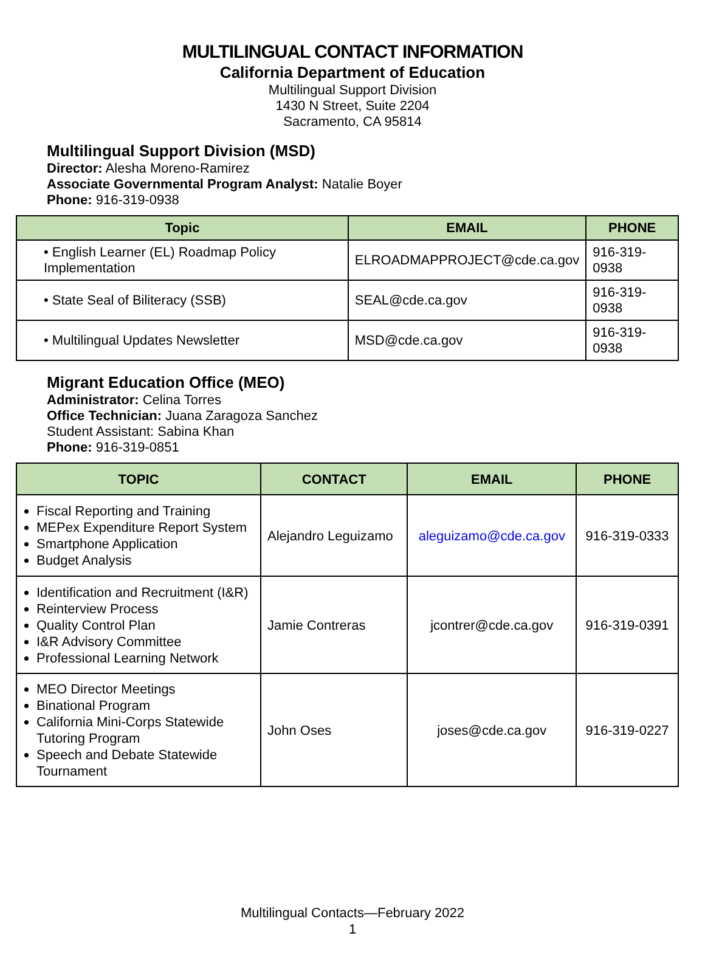MULTILINGUAL CONTACT INFORMATION
California Department of Education
Multilingual Support Division
1430 N Street, Suite 2204
Sacramento, CA 95814
Multilingual Support Division (MSD)
Director: Alesha Moreno-Ramirez
Associate Governmental Program Analyst: Natalie Boyer
Phone: 916-319-0938
| Topic | EMAIL | PHONE |
| --- | --- | --- |
| • English Learner (EL) Roadmap Policy Implementation | ELROADMAPPROJECT@cde.ca.gov | 916-319-0938 |
| • State Seal of Biliteracy (SSB) | SEAL@cde.ca.gov | 916-319-0938 |
| • Multilingual Updates Newsletter | MSD@cde.ca.gov | 916-319-0938 |
Migrant Education Office (MEO)
Administrator: Celina Torres
Office Technician: Juana Zaragoza Sanchez
Student Assistant: Sabina Khan
Phone: 916-319-0851
| TOPIC | CONTACT | EMAIL | PHONE |
| --- | --- | --- | --- |
| Fiscal Reporting and Training MEPex Expenditure Report System Smartphone Application Budget Analysis | Alejandro Leguizamo | aleguizamo@cde.ca.gov | 916-319-0333 |
| Identification and Recruitment (I&R) Reinterview Process Quality Control Plan I&R Advisory Committee Professional Learning Network | Jamie Contreras | jcontrer@cde.ca.gov | 916-319-0391 |
| MEO Director Meetings Binational Program California Mini-Corps Statewide Tutoring Program Speech and Debate Statewide Tournament | John Oses | joses@cde.ca.gov | 916-319-0227 |
Multilingual Contacts—February 2022
1